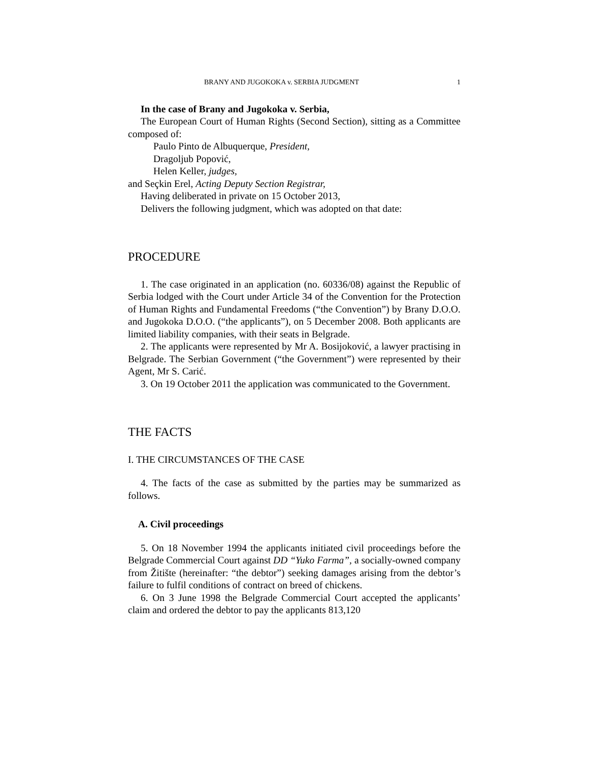BRANY AND JUGOKOKA v. SERBIA JUDGMENT 1
In the case of Brany and Jugokoka v. Serbia,
The European Court of Human Rights (Second Section), sitting as a Committee composed of:
Paulo Pinto de Albuquerque, President,
Dragoljub Popović,
Helen Keller, judges,
and Seçkin Erel, Acting Deputy Section Registrar,
Having deliberated in private on 15 October 2013,
Delivers the following judgment, which was adopted on that date:
PROCEDURE
1. The case originated in an application (no. 60336/08) against the Republic of Serbia lodged with the Court under Article 34 of the Convention for the Protection of Human Rights and Fundamental Freedoms (“the Convention”) by Brany D.O.O. and Jugokoka D.O.O. (“the applicants”), on 5 December 2008. Both applicants are limited liability companies, with their seats in Belgrade.
2. The applicants were represented by Mr A. Bosijoković, a lawyer practising in Belgrade. The Serbian Government (“the Government”) were represented by their Agent, Mr S. Carić.
3. On 19 October 2011 the application was communicated to the Government.
THE FACTS
I. THE CIRCUMSTANCES OF THE CASE
4. The facts of the case as submitted by the parties may be summarized as follows.
A. Civil proceedings
5. On 18 November 1994 the applicants initiated civil proceedings before the Belgrade Commercial Court against DD “Yuko Farma”, a socially-owned company from Žitište (hereinafter: “the debtor”) seeking damages arising from the debtor’s failure to fulfil conditions of contract on breed of chickens.
6. On 3 June 1998 the Belgrade Commercial Court accepted the applicants’ claim and ordered the debtor to pay the applicants 813,120